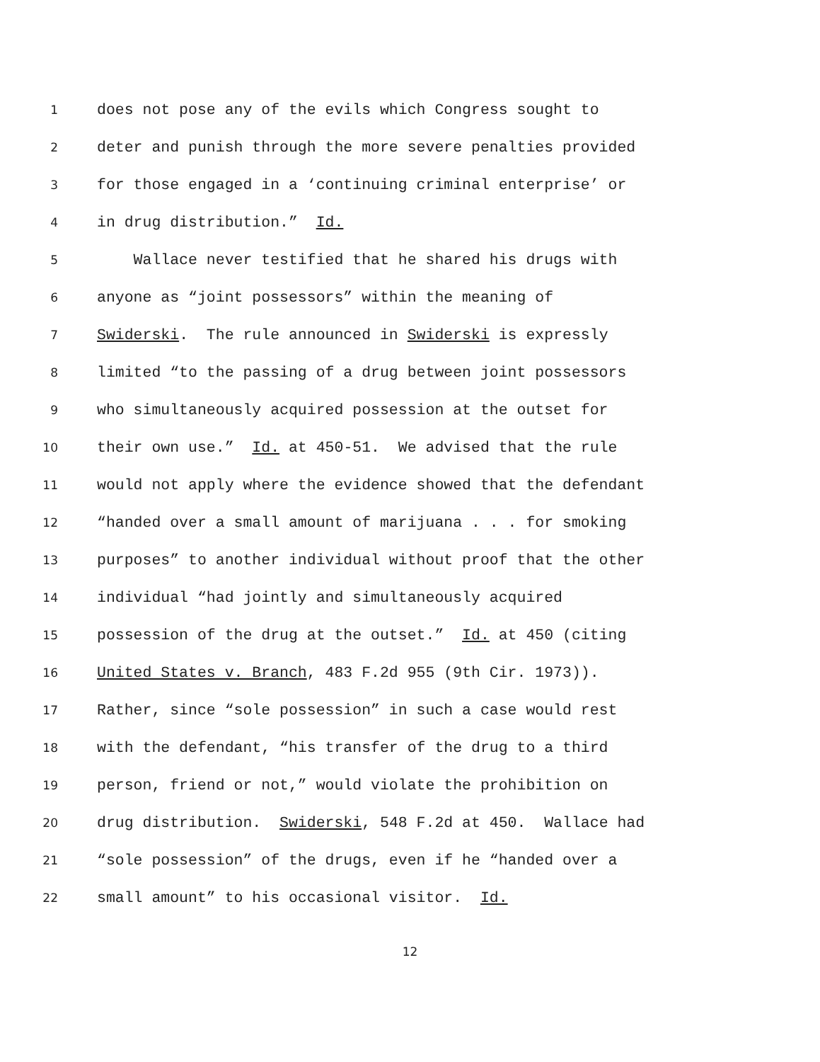1 does not pose any of the evils which Congress sought to
2 deter and punish through the more severe penalties provided
3 for those engaged in a ‘continuing criminal enterprise’ or
4 in drug distribution.” Id.
5 Wallace never testified that he shared his drugs with
6 anyone as “joint possessors” within the meaning of
7 Swiderski. The rule announced in Swiderski is expressly
8 limited “to the passing of a drug between joint possessors
9 who simultaneously acquired possession at the outset for
10 their own use.” Id. at 450-51. We advised that the rule
11 would not apply where the evidence showed that the defendant
12 “handed over a small amount of marijuana . . . for smoking
13 purposes” to another individual without proof that the other
14 individual “had jointly and simultaneously acquired
15 possession of the drug at the outset.” Id. at 450 (citing
16 United States v. Branch, 483 F.2d 955 (9th Cir. 1973)).
17 Rather, since “sole possession” in such a case would rest
18 with the defendant, “his transfer of the drug to a third
19 person, friend or not,” would violate the prohibition on
20 drug distribution. Swiderski, 548 F.2d at 450. Wallace had
21 “sole possession” of the drugs, even if he “handed over a
22 small amount” to his occasional visitor. Id.
12